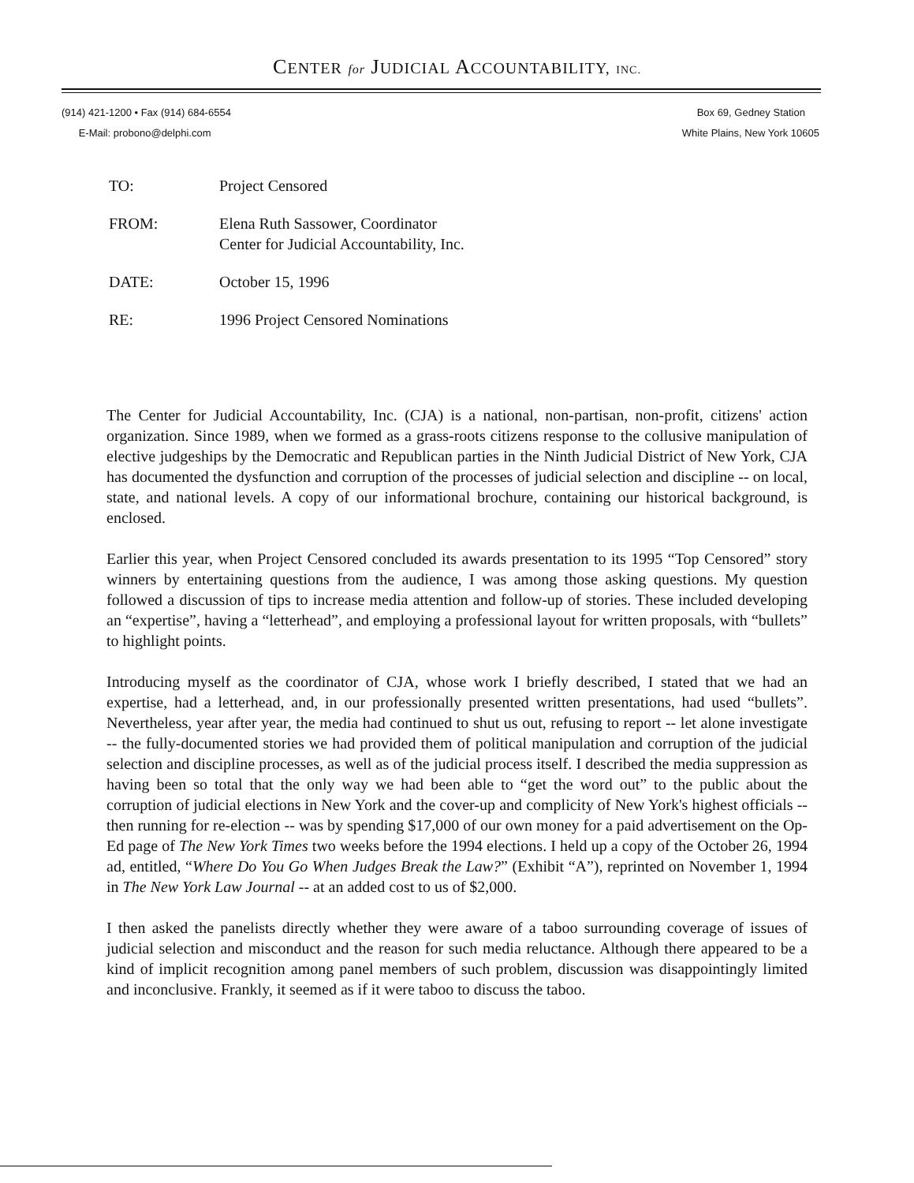CENTER for JUDICIAL ACCOUNTABILITY, INC.
(914) 421-1200 • Fax (914) 684-6554
E-Mail: probono@delphi.com
Box 69, Gedney Station
White Plains, New York 10605
TO: Project Censored
FROM: Elena Ruth Sassower, Coordinator
Center for Judicial Accountability, Inc.
DATE: October 15, 1996
RE: 1996 Project Censored Nominations
The Center for Judicial Accountability, Inc. (CJA) is a national, non-partisan, non-profit, citizens' action organization. Since 1989, when we formed as a grass-roots citizens response to the collusive manipulation of elective judgeships by the Democratic and Republican parties in the Ninth Judicial District of New York, CJA has documented the dysfunction and corruption of the processes of judicial selection and discipline -- on local, state, and national levels. A copy of our informational brochure, containing our historical background, is enclosed.
Earlier this year, when Project Censored concluded its awards presentation to its 1995 “Top Censored” story winners by entertaining questions from the audience, I was among those asking questions. My question followed a discussion of tips to increase media attention and follow-up of stories. These included developing an “expertise”, having a “letterhead”, and employing a professional layout for written proposals, with “bullets” to highlight points.
Introducing myself as the coordinator of CJA, whose work I briefly described, I stated that we had an expertise, had a letterhead, and, in our professionally presented written presentations, had used “bullets”. Nevertheless, year after year, the media had continued to shut us out, refusing to report -- let alone investigate -- the fully-documented stories we had provided them of political manipulation and corruption of the judicial selection and discipline processes, as well as of the judicial process itself. I described the media suppression as having been so total that the only way we had been able to “get the word out” to the public about the corruption of judicial elections in New York and the cover-up and complicity of New York's highest officials -- then running for re-election -- was by spending $17,000 of our own money for a paid advertisement on the Op-Ed page of The New York Times two weeks before the 1994 elections. I held up a copy of the October 26, 1994 ad, entitled, “Where Do You Go When Judges Break the Law?” (Exhibit “A”), reprinted on November 1, 1994 in The New York Law Journal -- at an added cost to us of $2,000.
I then asked the panelists directly whether they were aware of a taboo surrounding coverage of issues of judicial selection and misconduct and the reason for such media reluctance. Although there appeared to be a kind of implicit recognition among panel members of such problem, discussion was disappointingly limited and inconclusive. Frankly, it seemed as if it were taboo to discuss the taboo.